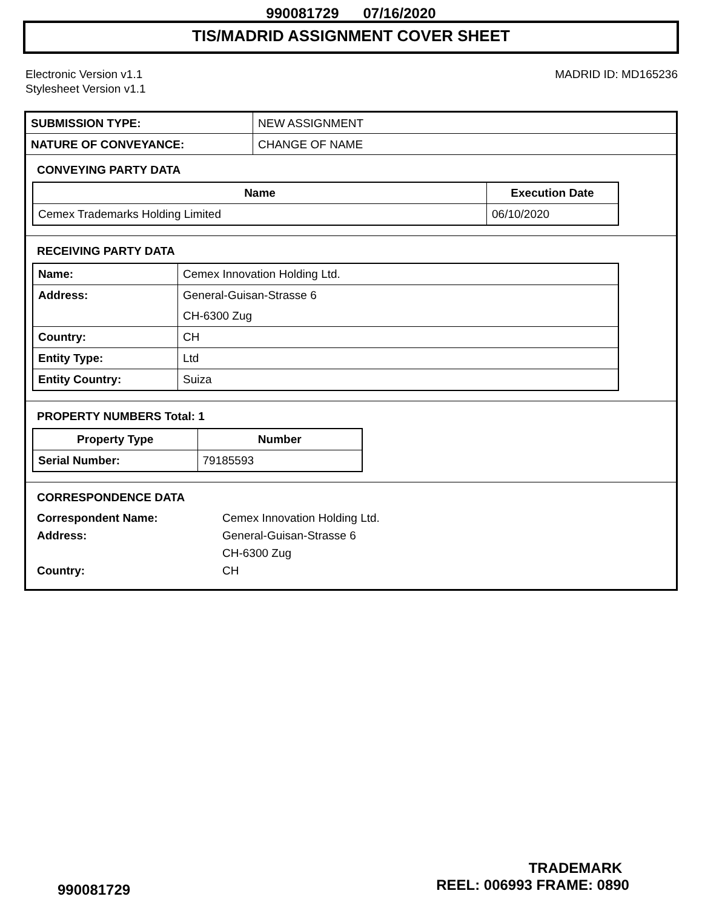990081729 07/16/2020
TIS/MADRID ASSIGNMENT COVER SHEET
Electronic Version v1.1
Stylesheet Version v1.1
MADRID ID: MD165236
SUBMISSION TYPE: NEW ASSIGNMENT
NATURE OF CONVEYANCE: CHANGE OF NAME
CONVEYING PARTY DATA
| Name | Execution Date |
| --- | --- |
| Cemex Trademarks Holding Limited | 06/10/2020 |
RECEIVING PARTY DATA
| Name: | Cemex Innovation Holding Ltd. |
| Address: | General-Guisan-Strasse 6 CH-6300 Zug |
| Country: | CH |
| Entity Type: | Ltd |
| Entity Country: | Suiza |
PROPERTY NUMBERS Total: 1
| Property Type | Number |
| --- | --- |
| Serial Number: | 79185593 |
CORRESPONDENCE DATA
Correspondent Name: Cemex Innovation Holding Ltd. Address: General-Guisan-Strasse 6 CH-6300 Zug Country: CH
TRADEMARK
990081729 REEL: 006993 FRAME: 0890